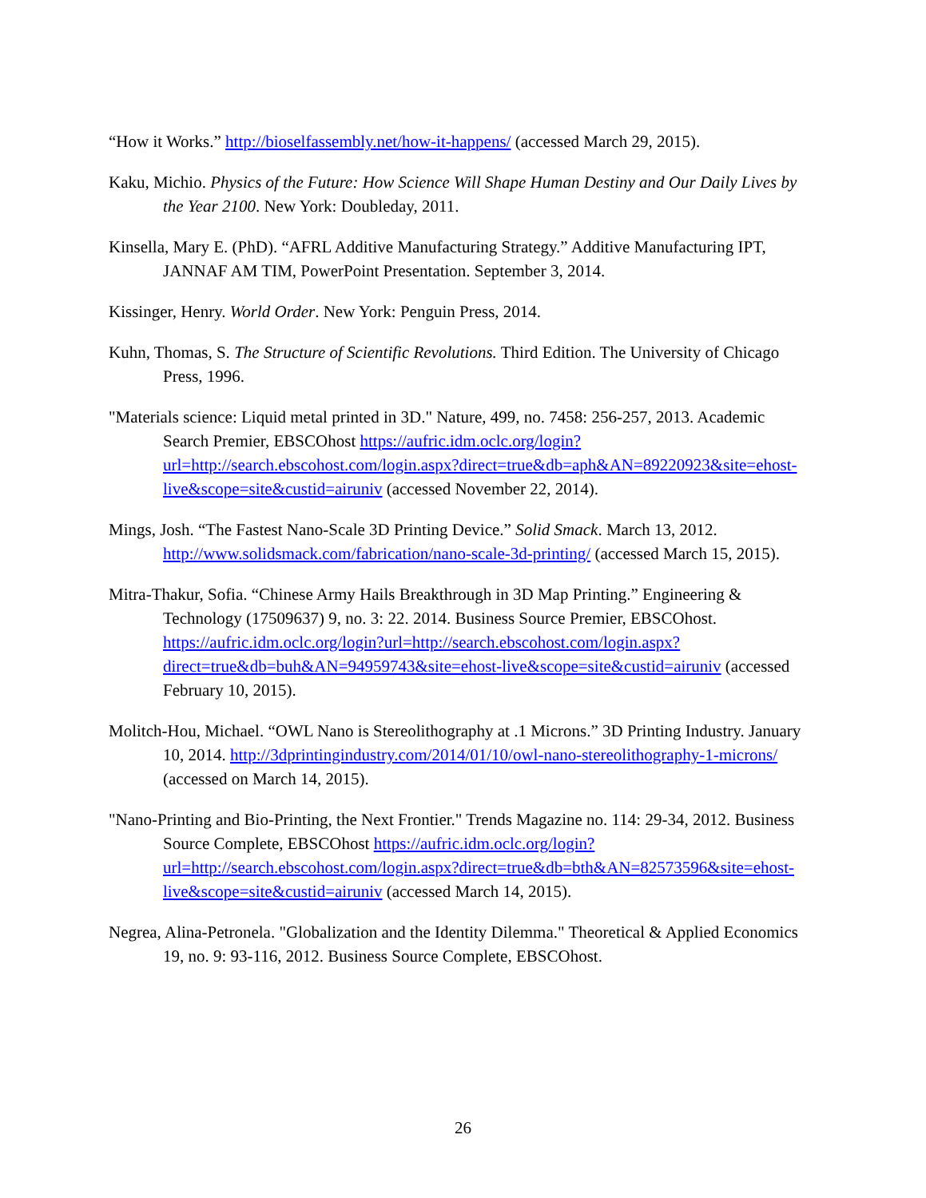“How it Works.” http://bioselfassembly.net/how-it-happens/ (accessed March 29, 2015).
Kaku, Michio. Physics of the Future: How Science Will Shape Human Destiny and Our Daily Lives by the Year 2100. New York: Doubleday, 2011.
Kinsella, Mary E. (PhD). “AFRL Additive Manufacturing Strategy.” Additive Manufacturing IPT, JANNAF AM TIM, PowerPoint Presentation. September 3, 2014.
Kissinger, Henry. World Order. New York: Penguin Press, 2014.
Kuhn, Thomas, S. The Structure of Scientific Revolutions. Third Edition. The University of Chicago Press, 1996.
"Materials science: Liquid metal printed in 3D." Nature, 499, no. 7458: 256-257, 2013. Academic Search Premier, EBSCOhost https://aufric.idm.oclc.org/login?url=http://search.ebscohost.com/login.aspx?direct=true&db=aph&AN=89220923&site=ehost-live&scope=site&custid=airuniv (accessed November 22, 2014).
Mings, Josh. “The Fastest Nano-Scale 3D Printing Device.” Solid Smack. March 13, 2012. http://www.solidsmack.com/fabrication/nano-scale-3d-printing/ (accessed March 15, 2015).
Mitra-Thakur, Sofia. “Chinese Army Hails Breakthrough in 3D Map Printing.” Engineering & Technology (17509637) 9, no. 3: 22. 2014. Business Source Premier, EBSCOhost. https://aufric.idm.oclc.org/login?url=http://search.ebscohost.com/login.aspx?direct=true&db=buh&AN=94959743&site=ehost-live&scope=site&custid=airuniv (accessed February 10, 2015).
Molitch-Hou, Michael. “OWL Nano is Stereolithography at .1 Microns.” 3D Printing Industry. January 10, 2014. http://3dprintingindustry.com/2014/01/10/owl-nano-stereolithography-1-microns/ (accessed on March 14, 2015).
"Nano-Printing and Bio-Printing, the Next Frontier." Trends Magazine no. 114: 29-34, 2012. Business Source Complete, EBSCOhost https://aufric.idm.oclc.org/login?url=http://search.ebscohost.com/login.aspx?direct=true&db=bth&AN=82573596&site=ehost-live&scope=site&custid=airuniv (accessed March 14, 2015).
Negrea, Alina-Petronela. "Globalization and the Identity Dilemma." Theoretical & Applied Economics 19, no. 9: 93-116, 2012. Business Source Complete, EBSCOhost.
26